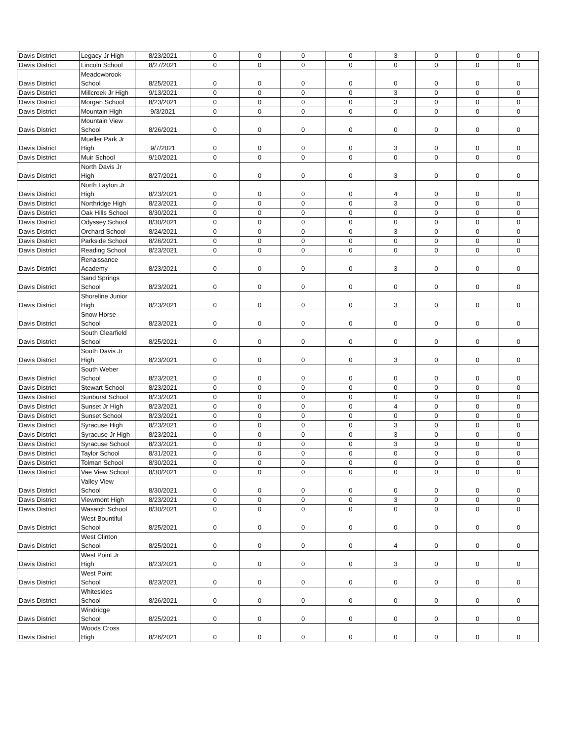| Davis District | Legacy Jr High | 8/23/2021 | 0 | 0 | 0 | 0 | 3 | 0 | 0 | 0 |
| Davis District | Lincoln School | 8/27/2021 | 0 | 0 | 0 | 0 | 0 | 0 | 0 | 0 |
| Davis District | Meadowbrook School | 8/25/2021 | 0 | 0 | 0 | 0 | 0 | 0 | 0 | 0 |
| Davis District | Millcreek Jr High | 9/13/2021 | 0 | 0 | 0 | 0 | 3 | 0 | 0 | 0 |
| Davis District | Morgan School | 8/23/2021 | 0 | 0 | 0 | 0 | 3 | 0 | 0 | 0 |
| Davis District | Mountain High | 9/3/2021 | 0 | 0 | 0 | 0 | 0 | 0 | 0 | 0 |
| Davis District | Mountain View School | 8/26/2021 | 0 | 0 | 0 | 0 | 0 | 0 | 0 | 0 |
| Davis District | Mueller Park Jr High | 9/7/2021 | 0 | 0 | 0 | 0 | 3 | 0 | 0 | 0 |
| Davis District | Muir School | 9/10/2021 | 0 | 0 | 0 | 0 | 0 | 0 | 0 | 0 |
| Davis District | North Davis Jr High | 8/27/2021 | 0 | 0 | 0 | 0 | 3 | 0 | 0 | 0 |
| Davis District | North Layton Jr High | 8/23/2021 | 0 | 0 | 0 | 0 | 4 | 0 | 0 | 0 |
| Davis District | Northridge High | 8/23/2021 | 0 | 0 | 0 | 0 | 3 | 0 | 0 | 0 |
| Davis District | Oak Hills School | 8/30/2021 | 0 | 0 | 0 | 0 | 0 | 0 | 0 | 0 |
| Davis District | Odyssey School | 8/30/2021 | 0 | 0 | 0 | 0 | 0 | 0 | 0 | 0 |
| Davis District | Orchard School | 8/24/2021 | 0 | 0 | 0 | 0 | 3 | 0 | 0 | 0 |
| Davis District | Parkside School | 8/26/2021 | 0 | 0 | 0 | 0 | 0 | 0 | 0 | 0 |
| Davis District | Reading School | 8/23/2021 | 0 | 0 | 0 | 0 | 0 | 0 | 0 | 0 |
| Davis District | Renaissance Academy | 8/23/2021 | 0 | 0 | 0 | 0 | 3 | 0 | 0 | 0 |
| Davis District | Sand Springs School | 8/23/2021 | 0 | 0 | 0 | 0 | 0 | 0 | 0 | 0 |
| Davis District | Shoreline Junior High | 8/23/2021 | 0 | 0 | 0 | 0 | 3 | 0 | 0 | 0 |
| Davis District | Snow Horse School | 8/23/2021 | 0 | 0 | 0 | 0 | 0 | 0 | 0 | 0 |
| Davis District | South Clearfield School | 8/25/2021 | 0 | 0 | 0 | 0 | 0 | 0 | 0 | 0 |
| Davis District | South Davis Jr High | 8/23/2021 | 0 | 0 | 0 | 0 | 3 | 0 | 0 | 0 |
| Davis District | South Weber School | 8/23/2021 | 0 | 0 | 0 | 0 | 0 | 0 | 0 | 0 |
| Davis District | Stewart School | 8/23/2021 | 0 | 0 | 0 | 0 | 0 | 0 | 0 | 0 |
| Davis District | Sunburst School | 8/23/2021 | 0 | 0 | 0 | 0 | 0 | 0 | 0 | 0 |
| Davis District | Sunset Jr High | 8/23/2021 | 0 | 0 | 0 | 0 | 4 | 0 | 0 | 0 |
| Davis District | Sunset School | 8/23/2021 | 0 | 0 | 0 | 0 | 0 | 0 | 0 | 0 |
| Davis District | Syracuse High | 8/23/2021 | 0 | 0 | 0 | 0 | 3 | 0 | 0 | 0 |
| Davis District | Syracuse Jr High | 8/23/2021 | 0 | 0 | 0 | 0 | 3 | 0 | 0 | 0 |
| Davis District | Syracuse School | 8/23/2021 | 0 | 0 | 0 | 0 | 3 | 0 | 0 | 0 |
| Davis District | Taylor School | 8/31/2021 | 0 | 0 | 0 | 0 | 0 | 0 | 0 | 0 |
| Davis District | Tolman School | 8/30/2021 | 0 | 0 | 0 | 0 | 0 | 0 | 0 | 0 |
| Davis District | Vae View School | 8/30/2021 | 0 | 0 | 0 | 0 | 0 | 0 | 0 | 0 |
| Davis District | Valley View School | 8/30/2021 | 0 | 0 | 0 | 0 | 0 | 0 | 0 | 0 |
| Davis District | Viewmont High | 8/23/2021 | 0 | 0 | 0 | 0 | 3 | 0 | 0 | 0 |
| Davis District | Wasatch School | 8/30/2021 | 0 | 0 | 0 | 0 | 0 | 0 | 0 | 0 |
| Davis District | West Bountiful School | 8/25/2021 | 0 | 0 | 0 | 0 | 0 | 0 | 0 | 0 |
| Davis District | West Clinton School | 8/25/2021 | 0 | 0 | 0 | 0 | 4 | 0 | 0 | 0 |
| Davis District | West Point Jr High | 8/23/2021 | 0 | 0 | 0 | 0 | 3 | 0 | 0 | 0 |
| Davis District | West Point School | 8/23/2021 | 0 | 0 | 0 | 0 | 0 | 0 | 0 | 0 |
| Davis District | Whitesides School | 8/26/2021 | 0 | 0 | 0 | 0 | 0 | 0 | 0 | 0 |
| Davis District | Windridge School | 8/25/2021 | 0 | 0 | 0 | 0 | 0 | 0 | 0 | 0 |
| Davis District | Woods Cross High | 8/26/2021 | 0 | 0 | 0 | 0 | 0 | 0 | 0 | 0 |